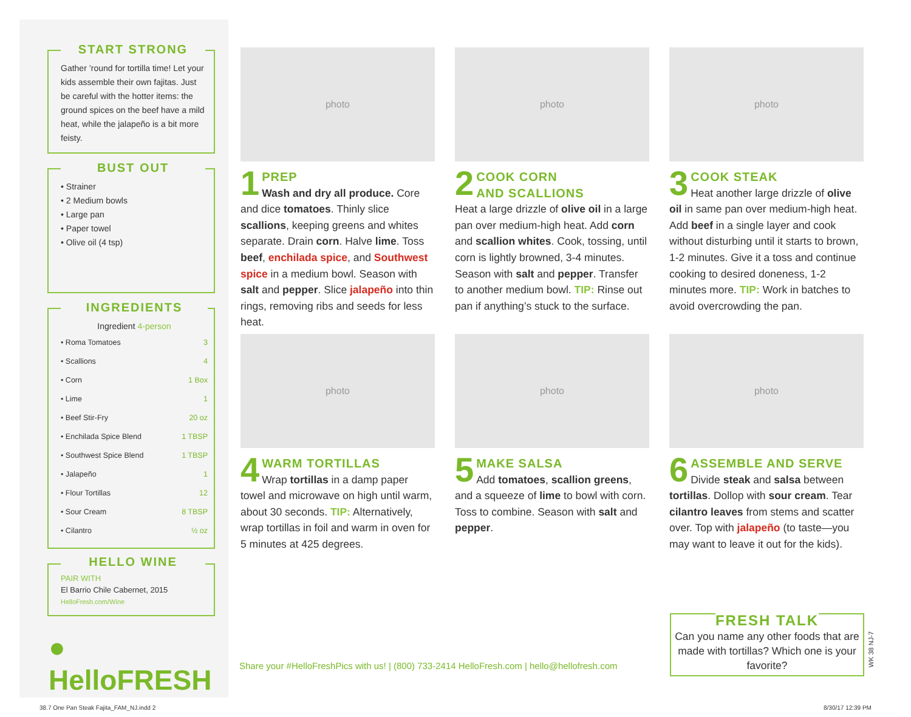START STRONG
Gather ’round for tortilla time! Let your kids assemble their own fajitas. Just be careful with the hotter items: the ground spices on the beef have a mild heat, while the jalapeño is a bit more feisty.
BUST OUT
• Strainer
• 2 Medium bowls
• Large pan
• Paper towel
• Olive oil (4 tsp)
INGREDIENTS
Ingredient 4-person
| • Roma Tomatoes | 3 |
| • Scallions | 4 |
| • Corn | 1 Box |
| • Lime | 1 |
| • Beef Stir-Fry | 20 oz |
| • Enchilada Spice Blend | 1 TBSP |
| • Southwest Spice Blend | 1 TBSP |
| • Jalapeño | 1 |
| • Flour Tortillas | 12 |
| • Sour Cream | 8 TBSP |
| • Cilantro | ½ oz |
HELLO WINE
PAIR WITH
El Barrio Chile Cabernet, 2015
HelloFresh.com/Wine
● HelloFRESH
photo
1
PREP
Wash and dry all produce. Core and dice tomatoes. Thinly slice scallions, keeping greens and whites separate. Drain corn. Halve lime. Toss beef, enchilada spice, and Southwest spice in a medium bowl. Season with salt and pepper. Slice jalapeño into thin rings, removing ribs and seeds for less heat.
photo
2
COOK CORN
AND SCALLIONS
Heat a large drizzle of olive oil in a large pan over medium-high heat. Add corn and scallion whites. Cook, tossing, until corn is lightly browned, 3-4 minutes. Season with salt and pepper. Transfer to another medium bowl. TIP: Rinse out pan if anything’s stuck to the surface.
photo
3
COOK STEAK
Heat another large drizzle of olive oil in same pan over medium-high heat. Add beef in a single layer and cook without disturbing until it starts to brown, 1-2 minutes. Give it a toss and continue cooking to desired doneness, 1-2 minutes more. TIP: Work in batches to avoid overcrowding the pan.
photo
4
WARM TORTILLAS
Wrap tortillas in a damp paper towel and microwave on high until warm, about 30 seconds. TIP: Alternatively, wrap tortillas in foil and warm in oven for 5 minutes at 425 degrees.
photo
5
MAKE SALSA
Add tomatoes, scallion greens, and a squeeze of lime to bowl with corn. Toss to combine. Season with salt and pepper.
photo
6
ASSEMBLE AND SERVE
Divide steak and salsa between tortillas. Dollop with sour cream. Tear cilantro leaves from stems and scatter over. Top with jalapeño (to taste—you may want to leave it out for the kids).
Share your #HelloFreshPics with us! | (800) 733-2414 HelloFresh.com | hello@hellofresh.com
FRESH TALK
Can you name any other foods that are made with tortillas? Which one is your favorite?
WK 38 NJ-7
38.7 One Pan Steak Fajita_FAM_NJ.indd 2
8/30/17 12:39 PM